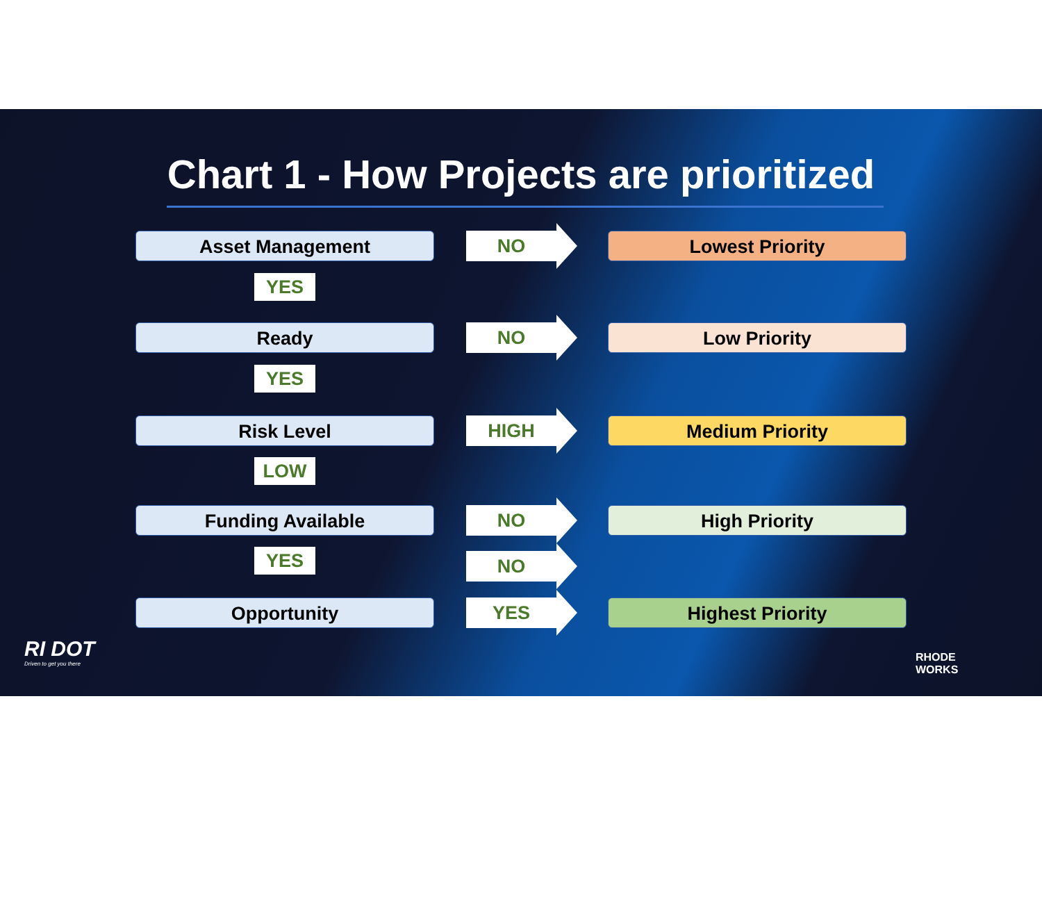Chart 1 - How Projects are prioritized
Asset Management NO Lowest Priority
YES
Ready NO Low Priority
YES
Risk Level HIGH Medium Priority
LOW
Funding Available NO High Priority
YES
NO
Opportunity YES Highest Priority
RI DOT
Driven to get you there
RHODE
WORKS